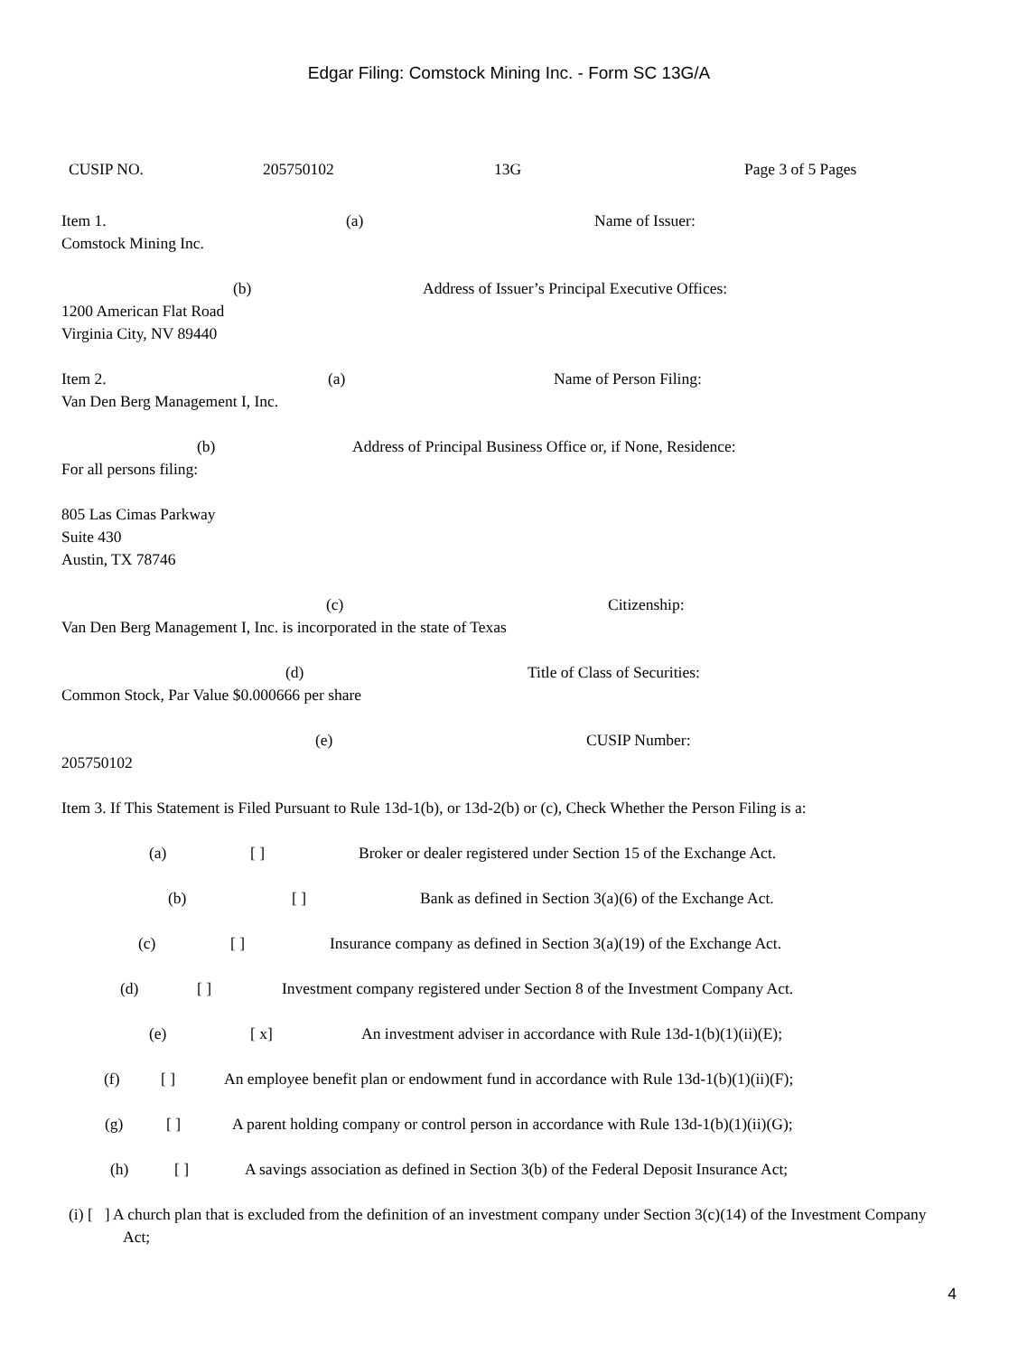Edgar Filing: Comstock Mining Inc. - Form SC 13G/A
CUSIP NO. 205750102 13G Page 3 of 5 Pages
Item 1. (a) Name of Issuer:
Comstock Mining Inc.
(b) Address of Issuer’s Principal Executive Offices:
1200 American Flat Road
Virginia City, NV 89440
Item 2. (a) Name of Person Filing:
Van Den Berg Management I, Inc.
(b) Address of Principal Business Office or, if None, Residence:
For all persons filing:
805 Las Cimas Parkway
Suite 430
Austin, TX 78746
(c) Citizenship:
Van Den Berg Management I, Inc. is incorporated in the state of Texas
(d) Title of Class of Securities:
Common Stock, Par Value $0.000666 per share
(e) CUSIP Number:
205750102
Item 3. If This Statement is Filed Pursuant to Rule 13d-1(b), or 13d-2(b) or (c), Check Whether the Person Filing is a:
(a) [ ] Broker or dealer registered under Section 15 of the Exchange Act.
(b) [ ] Bank as defined in Section 3(a)(6) of the Exchange Act.
(c) [ ] Insurance company as defined in Section 3(a)(19) of the Exchange Act.
(d) [ ] Investment company registered under Section 8 of the Investment Company Act.
(e) [ x] An investment adviser in accordance with Rule 13d-1(b)(1)(ii)(E);
(f) [ ] An employee benefit plan or endowment fund in accordance with Rule 13d-1(b)(1)(ii)(F);
(g) [ ] A parent holding company or control person in accordance with Rule 13d-1(b)(1)(ii)(G);
(h) [ ] A savings association as defined in Section 3(b) of the Federal Deposit Insurance Act;
(i) [ ] A church plan that is excluded from the definition of an investment company under Section 3(c)(14) of the Investment Company Act;
4